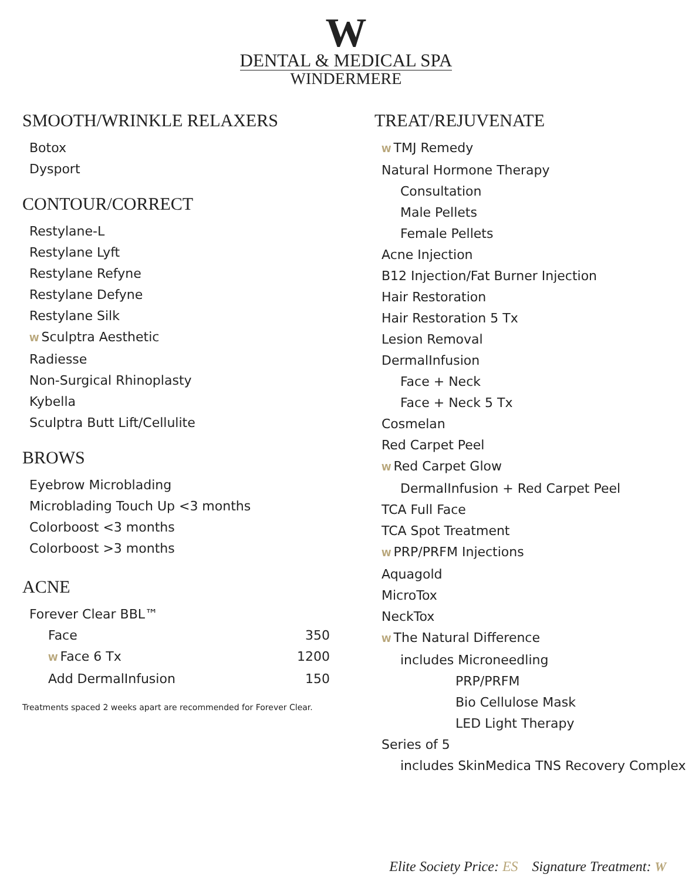W
DENTAL & MEDICAL SPA
WINDERMERE
SMOOTH/WRINKLE RELAXERS
Botox
Dysport
CONTOUR/CORRECT
Restylane-L
Restylane Lyft
Restylane Refyne
Restylane Defyne
Restylane Silk
W Sculptra Aesthetic
Radiesse
Non-Surgical Rhinoplasty
Kybella
Sculptra Butt Lift/Cellulite
BROWS
Eyebrow Microblading
Microblading Touch Up <3 months
Colorboost <3 months
Colorboost >3 months
ACNE
Forever Clear BBL™
Face 350
W Face 6 Tx 1200
Add DermalInfusion 150
Treatments spaced 2 weeks apart are recommended for Forever Clear.
TREAT/REJUVENATE
W TMJ Remedy
Natural Hormone Therapy
Consultation
Male Pellets
Female Pellets
Acne Injection
B12 Injection/Fat Burner Injection
Hair Restoration
Hair Restoration 5 Tx
Lesion Removal
DermalInfusion
Face + Neck
Face + Neck 5 Tx
Cosmelan
Red Carpet Peel
W Red Carpet Glow
DermalInfusion + Red Carpet Peel
TCA Full Face
TCA Spot Treatment
W PRP/PRFM Injections
Aquagold
MicroTox
NeckTox
W The Natural Difference
includes Microneedling
PRP/PRFM
Bio Cellulose Mask
LED Light Therapy
Series of 5
includes SkinMedica TNS Recovery Complex
Elite Society Price: ES Signature Treatment: W